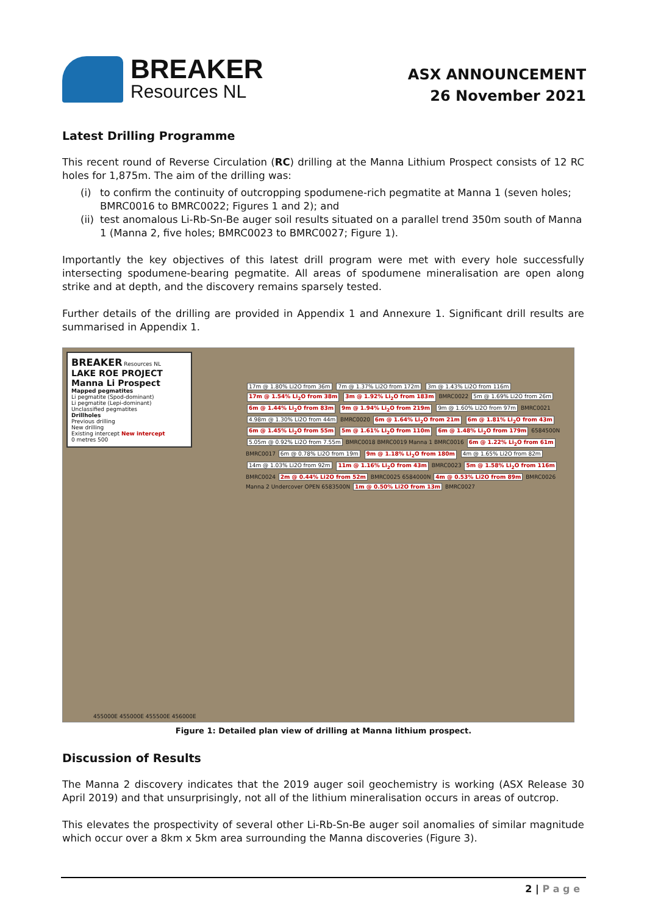BREAKER
Resources NL
ASX ANNOUNCEMENT
26 November 2021
Latest Drilling Programme
This recent round of Reverse Circulation (RC) drilling at the Manna Lithium Prospect consists of 12 RC holes for 1,875m. The aim of the drilling was:
(i) to confirm the continuity of outcropping spodumene-rich pegmatite at Manna 1 (seven holes; BMRC0016 to BMRC0022; Figures 1 and 2); and
(ii) test anomalous Li-Rb-Sn-Be auger soil results situated on a parallel trend 350m south of Manna 1 (Manna 2, five holes; BMRC0023 to BMRC0027; Figure 1).
Importantly the key objectives of this latest drill program were met with every hole successfully intersecting spodumene-bearing pegmatite. All areas of spodumene mineralisation are open along strike and at depth, and the discovery remains sparsely tested.
Further details of the drilling are provided in Appendix 1 and Annexure 1. Significant drill results are summarised in Appendix 1.
BREAKER Resources NL
LAKE ROE PROJECT
Manna Li Prospect
Mapped pegmatites
Li pegmatite (Spod-dominant)
Li pegmatite (Lepi-dominant)
Unclassified pegmatites
Drillholes
Previous drilling
New drilling
Existing intercept New intercept
0 metres 500
17m @ 1.80% Li2O from 36m 7m @ 1.37% Li2O from 172m 3m @ 1.43% Li2O from 116m 17m @ 1.54% Li<sub>2</sub>O from 38m 3m @ 1.92% Li<sub>2</sub>O from 183m BMRC0022 5m @ 1.69% Li2O from 26m 6m @ 1.44% Li<sub>2</sub>O from 83m 9m @ 1.94% Li<sub>2</sub>O from 219m 9m @ 1.60% Li2O from 97m BMRC0021 4.98m @ 1.30% Li2O from 44m BMRC0020 6m @ 1.64% Li<sub>2</sub>O from 21m 6m @ 1.81% Li<sub>2</sub>O from 43m 6m @ 1.45% Li<sub>2</sub>O from 55m 5m @ 1.61% Li<sub>2</sub>O from 110m 6m @ 1.48% Li<sub>2</sub>O from 179m 6584500N 5.05m @ 0.92% Li2O from 7.55m BMRC0018 BMRC0019 Manna 1 BMRC0016 6m @ 1.22% Li<sub>2</sub>O from 61m BMRC0017 6m @ 0.78% Li2O from 19m 9m @ 1.18% Li<sub>2</sub>O from 180m 4m @ 1.65% Li2O from 82m 14m @ 1.03% Li2O from 92m 11m @ 1.16% Li<sub>2</sub>O from 43m BMRC0023 5m @ 1.58% Li<sub>2</sub>O from 116m BMRC0024 2m @ 0.44% Li2O from 52m BMRC0025 6584000N 4m @ 0.53% Li2O from 89m BMRC0026 Manna 2 Undercover OPEN 6583500N 1m @ 0.50% Li2O from 13m BMRC0027
455000E 455000E 455500E 456000E
Figure 1: Detailed plan view of drilling at Manna lithium prospect.
Discussion of Results
The Manna 2 discovery indicates that the 2019 auger soil geochemistry is working (ASX Release 30 April 2019) and that unsurprisingly, not all of the lithium mineralisation occurs in areas of outcrop.
This elevates the prospectivity of several other Li-Rb-Sn-Be auger soil anomalies of similar magnitude which occur over a 8km x 5km area surrounding the Manna discoveries (Figure 3).
2 | P a g e